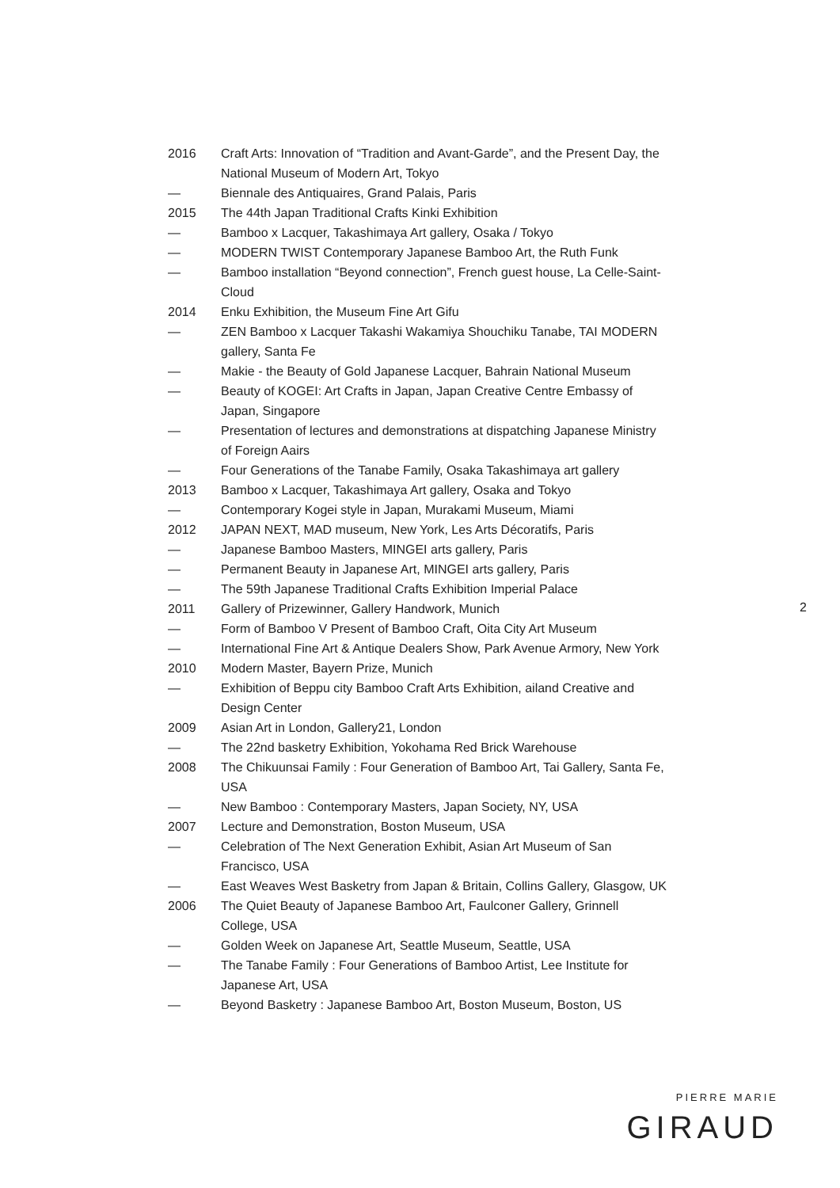| 2016 | Craft Arts: Innovation of “Tradition and Avant-Garde”, and the Present Day, the National Museum of Modern Art, Tokyo |
| — | Biennale des Antiquaires, Grand Palais, Paris |
| 2015 | The 44th Japan Traditional Crafts Kinki Exhibition |
| — | Bamboo x Lacquer, Takashimaya Art gallery, Osaka / Tokyo |
| — | MODERN TWIST Contemporary Japanese Bamboo Art, the Ruth Funk |
| — | Bamboo installation “Beyond connection”, French guest house, La Celle-Saint-Cloud |
| 2014 | Enku Exhibition, the Museum Fine Art Gifu |
| — | ZEN Bamboo x Lacquer Takashi Wakamiya Shouchiku Tanabe, TAI MODERN gallery, Santa Fe |
| — | Makie - the Beauty of Gold Japanese Lacquer, Bahrain National Museum |
| — | Beauty of KOGEI: Art Crafts in Japan, Japan Creative Centre Embassy of Japan, Singapore |
| — | Presentation of lectures and demonstrations at dispatching Japanese Ministry of Foreign Aairs |
| — | Four Generations of the Tanabe Family, Osaka Takashimaya art gallery |
| 2013 | Bamboo x Lacquer, Takashimaya Art gallery, Osaka and Tokyo |
| — | Contemporary Kogei style in Japan, Murakami Museum, Miami |
| 2012 | JAPAN NEXT, MAD museum, New York, Les Arts Décoratifs, Paris |
| — | Japanese Bamboo Masters, MINGEI arts gallery, Paris |
| — | Permanent Beauty in Japanese Art, MINGEI arts gallery, Paris |
| — | The 59th Japanese Traditional Crafts Exhibition Imperial Palace |
| 2011 | Gallery of Prizewinner, Gallery Handwork, Munich |
| — | Form of Bamboo V Present of Bamboo Craft, Oita City Art Museum |
| — | International Fine Art & Antique Dealers Show, Park Avenue Armory, New York |
| 2010 | Modern Master, Bayern Prize, Munich |
| — | Exhibition of Beppu city Bamboo Craft Arts Exhibition, ailand Creative and Design Center |
| 2009 | Asian Art in London, Gallery21, London |
| — | The 22nd basketry Exhibition, Yokohama Red Brick Warehouse |
| 2008 | The Chikuunsai Family : Four Generation of Bamboo Art, Tai Gallery, Santa Fe, USA |
| — | New Bamboo : Contemporary Masters, Japan Society, NY, USA |
| 2007 | Lecture and Demonstration, Boston Museum, USA |
| — | Celebration of The Next Generation Exhibit, Asian Art Museum of San Francisco, USA |
| — | East Weaves West Basketry from Japan & Britain, Collins Gallery, Glasgow, UK |
| 2006 | The Quiet Beauty of Japanese Bamboo Art, Faulconer Gallery, Grinnell College, USA |
| — | Golden Week on Japanese Art, Seattle Museum, Seattle, USA |
| — | The Tanabe Family : Four Generations of Bamboo Artist, Lee Institute for Japanese Art, USA |
| — | Beyond Basketry : Japanese Bamboo Art, Boston Museum, Boston, US |
2
PIERRE MARIE
GIRAUD